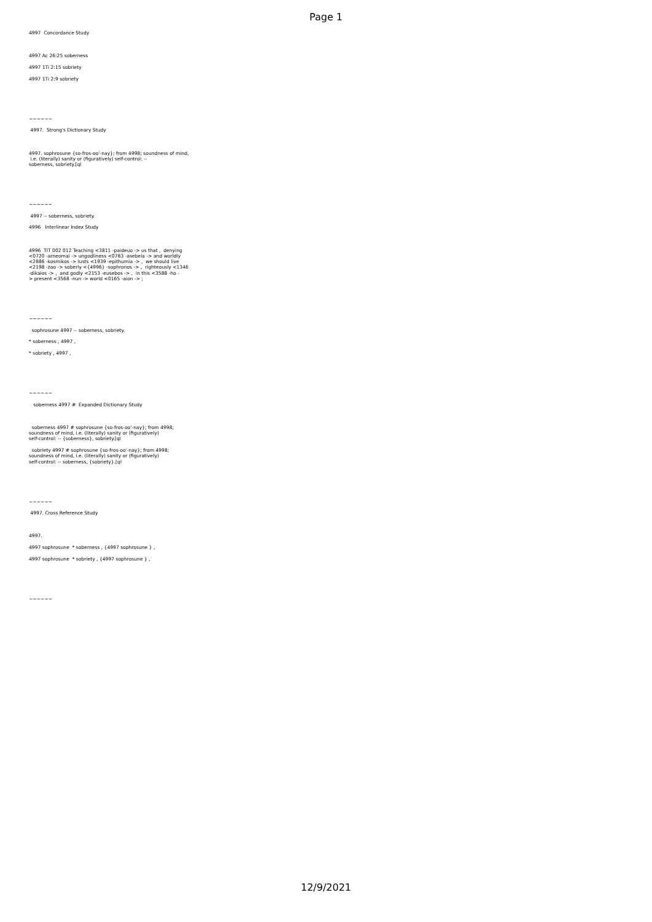Page 1
4997 Concordance Study 4997 Ac 26:25 soberness 4997 1Ti 2:15 sobriety 4997 1Ti 2:9 sobriety ~~~~~~ 4997. Strong's Dictionary Study 4997. sophrosune {so-fros-oo'-nay}; from 4998; soundness of mind, i.e. (literally) sanity or (figuratively) self-control: -- soberness, sobriety.[ql ~~~~~~ 4997 -- soberness, sobriety. 4996 Interlinear Index Study 4996 TIT 002 012 Teaching <3811 -paideuo -> us that , denying <0720 -arneomai -> ungodliness <0763 -asebeia -> and worldly <2886 -kosmikos -> lusts <1939 -epithumia -> , we should live <2198 -zao -> soberly <{4996} -sophronos -> , righteously <1346 -dikaios -> , and godly <2153 -eusebos -> , in this <3588 -ho - > present <3568 -nun -> world <0165 -aion -> ; ~~~~~~ sophrosune 4997 -- soberness, sobriety. * soberness , 4997 , * sobriety , 4997 , ~~~~~~ soberness 4997 # Expanded Dictionary Study soberness 4997 # sophrosune {so-fros-oo'-nay}; from 4998; soundness of mind, i.e. (literally) sanity or (figuratively) self-control: -- {soberness}, sobriety.[ql sobriety 4997 # sophrosune {so-fros-oo'-nay}; from 4998; soundness of mind, i.e. (literally) sanity or (figuratively) self-control: -- soberness, {sobriety}.[ql ~~~~~~ 4997. Cross Reference Study 4997. 4997 sophrosune * soberness , {4997 sophrosune } , 4997 sophrosune * sobriety , {4997 sophrosune } , ~~~~~~
12/9/2021